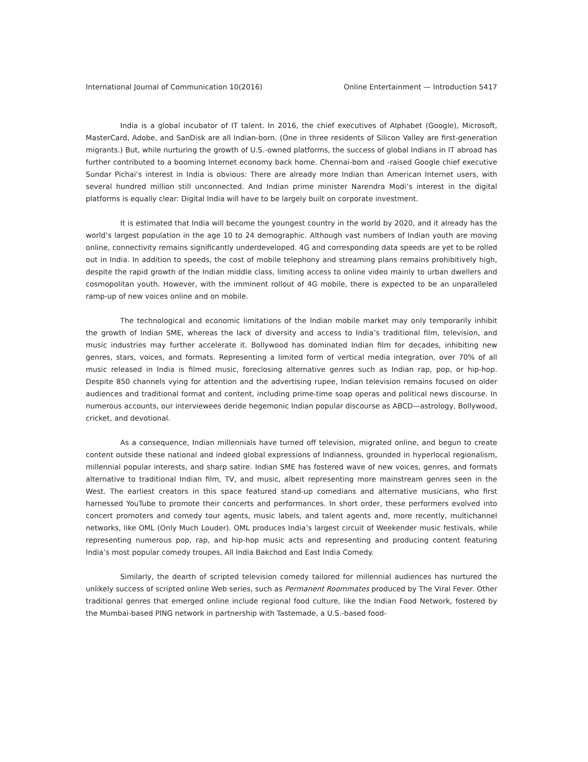International Journal of Communication 10(2016) Online Entertainment — Introduction 5417
India is a global incubator of IT talent. In 2016, the chief executives of Alphabet (Google), Microsoft, MasterCard, Adobe, and SanDisk are all Indian-born. (One in three residents of Silicon Valley are first-generation migrants.) But, while nurturing the growth of U.S.-owned platforms, the success of global Indians in IT abroad has further contributed to a booming Internet economy back home. Chennai-born and -raised Google chief executive Sundar Pichai’s interest in India is obvious: There are already more Indian than American Internet users, with several hundred million still unconnected. And Indian prime minister Narendra Modi’s interest in the digital platforms is equally clear: Digital India will have to be largely built on corporate investment.
It is estimated that India will become the youngest country in the world by 2020, and it already has the world’s largest population in the age 10 to 24 demographic. Although vast numbers of Indian youth are moving online, connectivity remains significantly underdeveloped. 4G and corresponding data speeds are yet to be rolled out in India. In addition to speeds, the cost of mobile telephony and streaming plans remains prohibitively high, despite the rapid growth of the Indian middle class, limiting access to online video mainly to urban dwellers and cosmopolitan youth. However, with the imminent rollout of 4G mobile, there is expected to be an unparalleled ramp-up of new voices online and on mobile.
The technological and economic limitations of the Indian mobile market may only temporarily inhibit the growth of Indian SME, whereas the lack of diversity and access to India’s traditional film, television, and music industries may further accelerate it. Bollywood has dominated Indian film for decades, inhibiting new genres, stars, voices, and formats. Representing a limited form of vertical media integration, over 70% of all music released in India is filmed music, foreclosing alternative genres such as Indian rap, pop, or hip-hop. Despite 850 channels vying for attention and the advertising rupee, Indian television remains focused on older audiences and traditional format and content, including prime-time soap operas and political news discourse. In numerous accounts, our interviewees deride hegemonic Indian popular discourse as ABCD—astrology, Bollywood, cricket, and devotional.
As a consequence, Indian millennials have turned off television, migrated online, and begun to create content outside these national and indeed global expressions of Indianness, grounded in hyperlocal regionalism, millennial popular interests, and sharp satire. Indian SME has fostered wave of new voices, genres, and formats alternative to traditional Indian film, TV, and music, albeit representing more mainstream genres seen in the West. The earliest creators in this space featured stand-up comedians and alternative musicians, who first harnessed YouTube to promote their concerts and performances. In short order, these performers evolved into concert promoters and comedy tour agents, music labels, and talent agents and, more recently, multichannel networks, like OML (Only Much Louder). OML produces India’s largest circuit of Weekender music festivals, while representing numerous pop, rap, and hip-hop music acts and representing and producing content featuring India’s most popular comedy troupes, All India Bakchod and East India Comedy.
Similarly, the dearth of scripted television comedy tailored for millennial audiences has nurtured the unlikely success of scripted online Web series, such as Permanent Roommates produced by The Viral Fever. Other traditional genres that emerged online include regional food culture, like the Indian Food Network, fostered by the Mumbai-based PING network in partnership with Tastemade, a U.S.-based food-